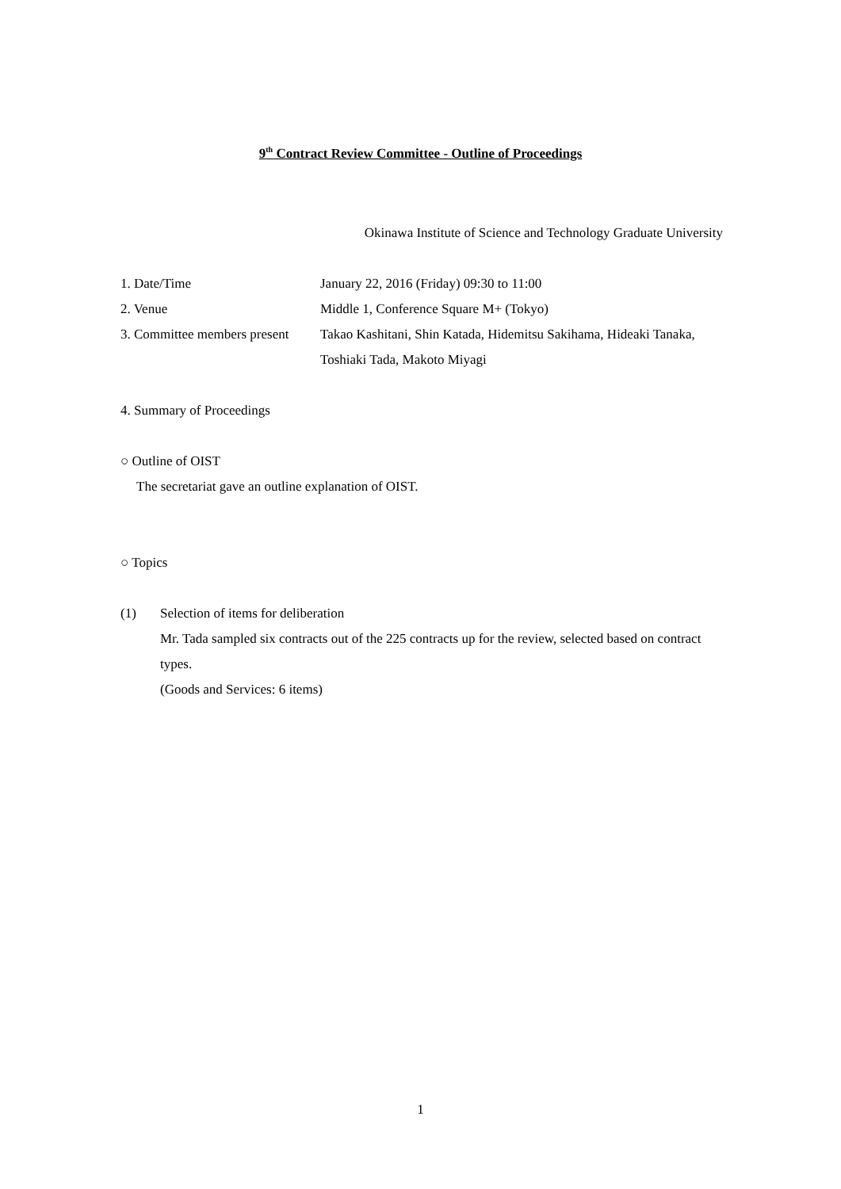9<sup>th</sup> Contract Review Committee - Outline of Proceedings
Okinawa Institute of Science and Technology Graduate University
1. Date/Time January 22, 2016 (Friday) 09:30 to 11:00
2. Venue Middle 1, Conference Square M+ (Tokyo)
3. Committee members present
Takao Kashitani, Shin Katada, Hidemitsu Sakihama, Hideaki Tanaka, Toshiaki Tada, Makoto Miyagi
4. Summary of Proceedings
○ Outline of OIST
The secretariat gave an outline explanation of OIST.
○ Topics
(1) Selection of items for deliberation
Mr. Tada sampled six contracts out of the 225 contracts up for the review, selected based on contract types.
(Goods and Services: 6 items)
1